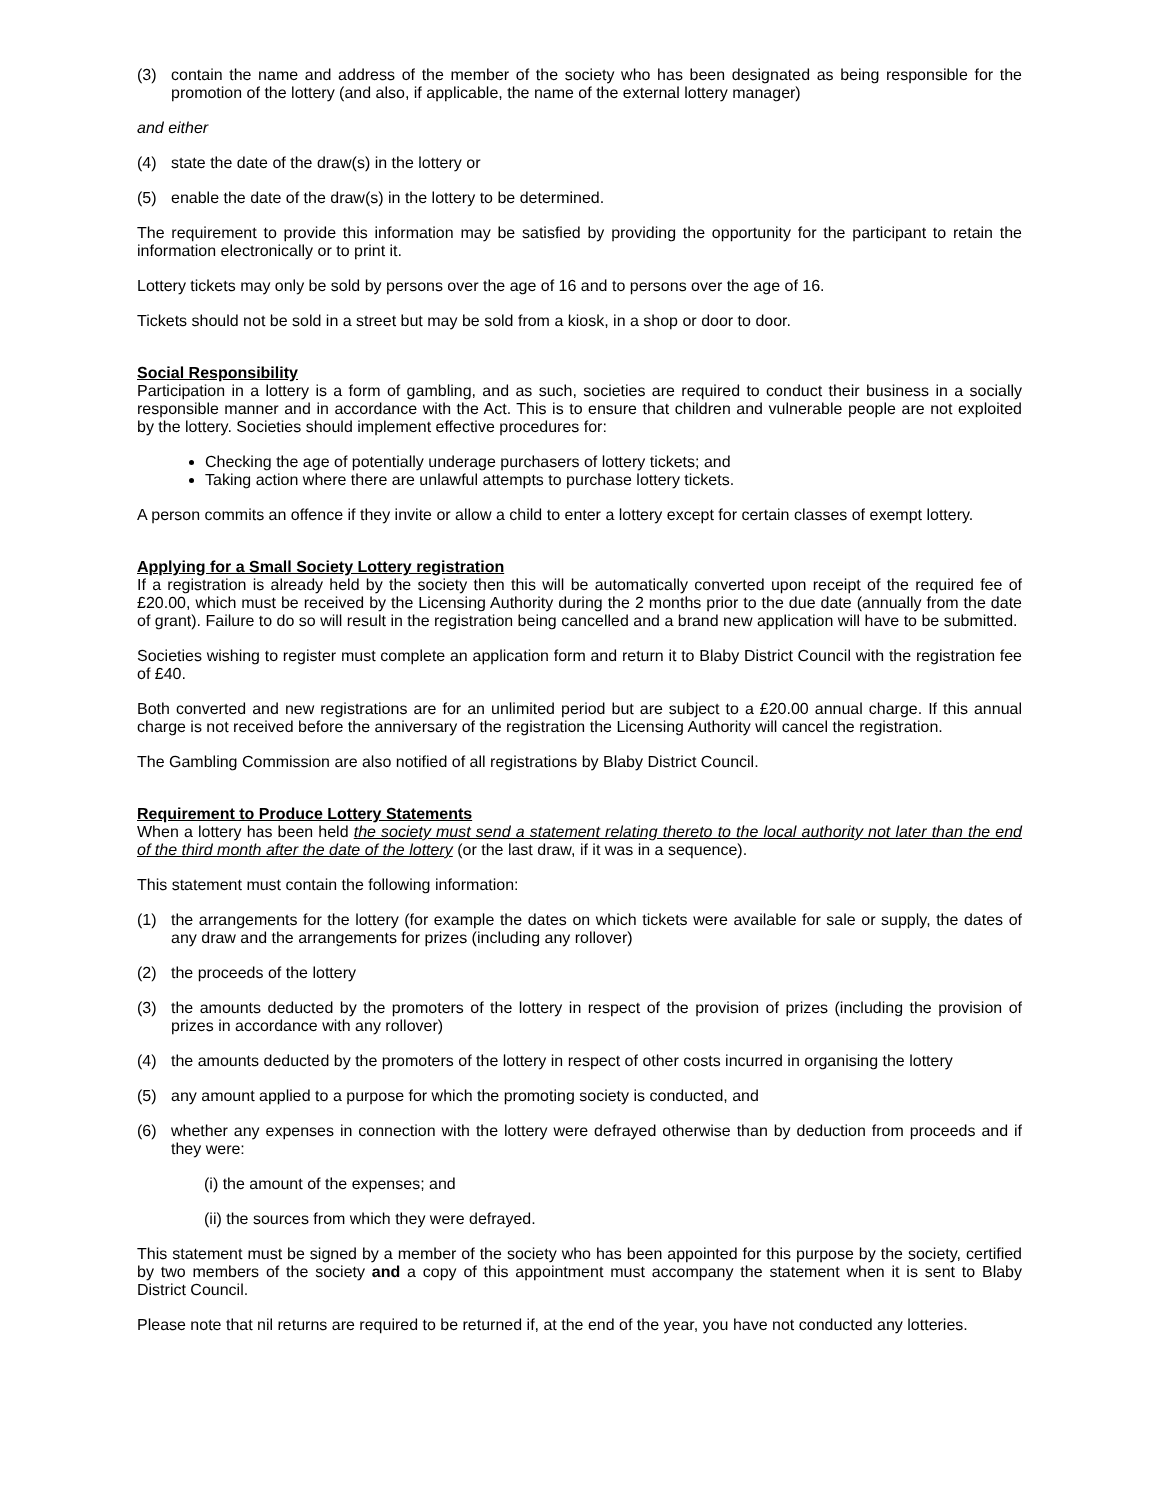(3) contain the name and address of the member of the society who has been designated as being responsible for the promotion of the lottery (and also, if applicable, the name of the external lottery manager)
and either
(4) state the date of the draw(s) in the lottery or
(5) enable the date of the draw(s) in the lottery to be determined.
The requirement to provide this information may be satisfied by providing the opportunity for the participant to retain the information electronically or to print it.
Lottery tickets may only be sold by persons over the age of 16 and to persons over the age of 16.
Tickets should not be sold in a street but may be sold from a kiosk, in a shop or door to door.
Social Responsibility
Participation in a lottery is a form of gambling, and as such, societies are required to conduct their business in a socially responsible manner and in accordance with the Act. This is to ensure that children and vulnerable people are not exploited by the lottery. Societies should implement effective procedures for:
Checking the age of potentially underage purchasers of lottery tickets; and
Taking action where there are unlawful attempts to purchase lottery tickets.
A person commits an offence if they invite or allow a child to enter a lottery except for certain classes of exempt lottery.
Applying for a Small Society Lottery registration
If a registration is already held by the society then this will be automatically converted upon receipt of the required fee of £20.00, which must be received by the Licensing Authority during the 2 months prior to the due date (annually from the date of grant). Failure to do so will result in the registration being cancelled and a brand new application will have to be submitted.
Societies wishing to register must complete an application form and return it to Blaby District Council with the registration fee of £40.
Both converted and new registrations are for an unlimited period but are subject to a £20.00 annual charge. If this annual charge is not received before the anniversary of the registration the Licensing Authority will cancel the registration.
The Gambling Commission are also notified of all registrations by Blaby District Council.
Requirement to Produce Lottery Statements
When a lottery has been held the society must send a statement relating thereto to the local authority not later than the end of the third month after the date of the lottery (or the last draw, if it was in a sequence).
This statement must contain the following information:
(1) the arrangements for the lottery (for example the dates on which tickets were available for sale or supply, the dates of any draw and the arrangements for prizes (including any rollover)
(2) the proceeds of the lottery
(3) the amounts deducted by the promoters of the lottery in respect of the provision of prizes (including the provision of prizes in accordance with any rollover)
(4) the amounts deducted by the promoters of the lottery in respect of other costs incurred in organising the lottery
(5) any amount applied to a purpose for which the promoting society is conducted, and
(6) whether any expenses in connection with the lottery were defrayed otherwise than by deduction from proceeds and if they were:
(i) the amount of the expenses; and
(ii) the sources from which they were defrayed.
This statement must be signed by a member of the society who has been appointed for this purpose by the society, certified by two members of the society and a copy of this appointment must accompany the statement when it is sent to Blaby District Council.
Please note that nil returns are required to be returned if, at the end of the year, you have not conducted any lotteries.